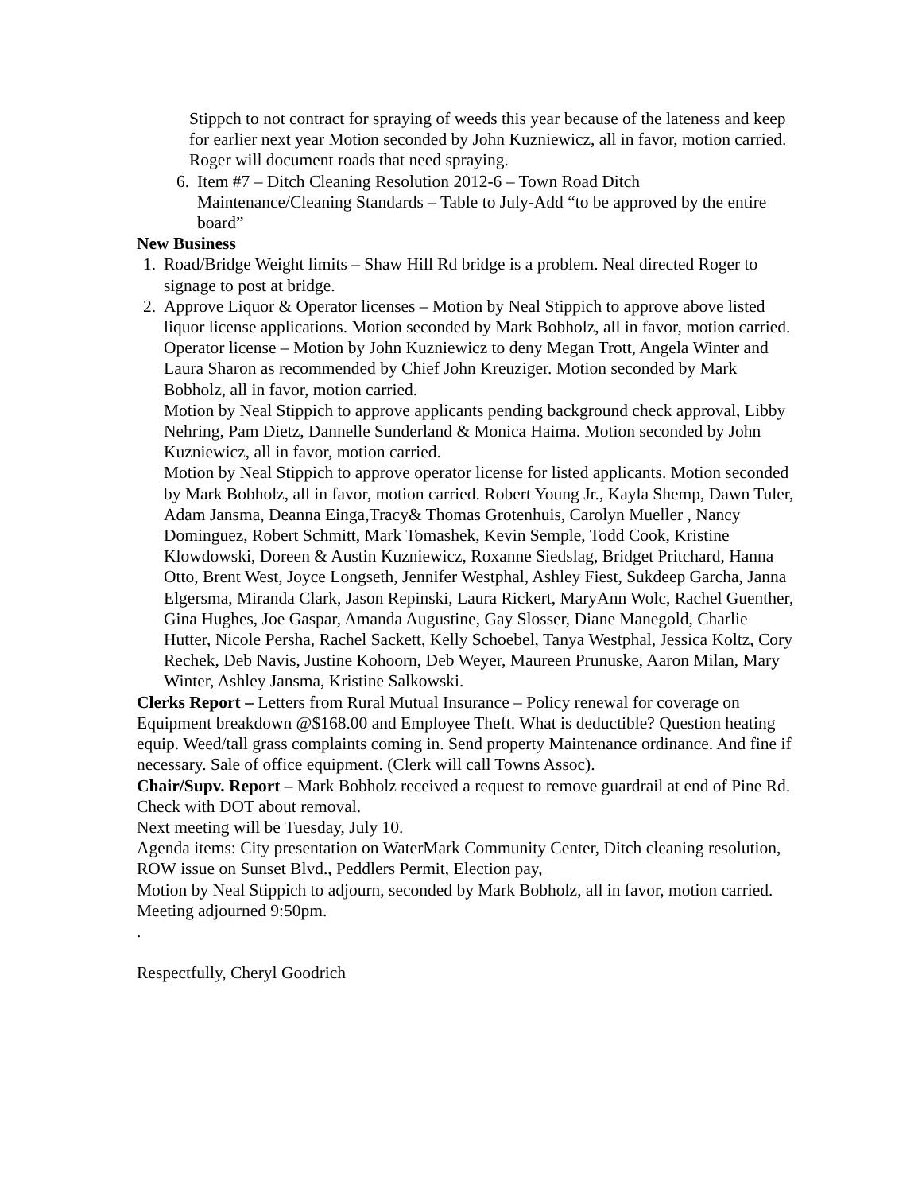Stippch to not contract for spraying of weeds this year because of the lateness and keep for earlier next year Motion seconded by John Kuzniewicz, all in favor, motion carried. Roger will document roads that need spraying.
6. Item #7 – Ditch Cleaning Resolution 2012-6 – Town Road Ditch Maintenance/Cleaning Standards – Table to July-Add “to be approved by the entire board”
New Business
1. Road/Bridge Weight limits – Shaw Hill Rd bridge is a problem. Neal directed Roger to signage to post at bridge.
2. Approve Liquor & Operator licenses – Motion by Neal Stippich to approve above listed liquor license applications. Motion seconded by Mark Bobholz, all in favor, motion carried. Operator license – Motion by John Kuzniewicz to deny Megan Trott, Angela Winter and Laura Sharon as recommended by Chief John Kreuziger. Motion seconded by Mark Bobholz, all in favor, motion carried.
Motion by Neal Stippich to approve applicants pending background check approval, Libby Nehring, Pam Dietz, Dannelle Sunderland & Monica Haima. Motion seconded by John Kuzniewicz, all in favor, motion carried.
Motion by Neal Stippich to approve operator license for listed applicants. Motion seconded by Mark Bobholz, all in favor, motion carried. Robert Young Jr., Kayla Shemp, Dawn Tuler, Adam Jansma, Deanna Einga,Tracy& Thomas Grotenhuis, Carolyn Mueller , Nancy Dominguez, Robert Schmitt, Mark Tomashek, Kevin Semple, Todd Cook, Kristine Klowdowski, Doreen & Austin Kuzniewicz, Roxanne Siedslag, Bridget Pritchard, Hanna Otto, Brent West, Joyce Longseth, Jennifer Westphal, Ashley Fiest, Sukdeep Garcha, Janna Elgersma, Miranda Clark, Jason Repinski, Laura Rickert, MaryAnn Wolc, Rachel Guenther, Gina Hughes, Joe Gaspar, Amanda Augustine, Gay Slosser, Diane Manegold, Charlie Hutter, Nicole Persha, Rachel Sackett, Kelly Schoebel, Tanya Westphal, Jessica Koltz, Cory Rechek, Deb Navis, Justine Kohoorn, Deb Weyer, Maureen Prunuske, Aaron Milan, Mary Winter, Ashley Jansma, Kristine Salkowski.
Clerks Report – Letters from Rural Mutual Insurance – Policy renewal for coverage on Equipment breakdown @$168.00 and Employee Theft. What is deductible? Question heating equip. Weed/tall grass complaints coming in. Send property Maintenance ordinance. And fine if necessary. Sale of office equipment. (Clerk will call Towns Assoc).
Chair/Supv. Report – Mark Bobholz received a request to remove guardrail at end of Pine Rd. Check with DOT about removal.
Next meeting will be Tuesday, July 10.
Agenda items: City presentation on WaterMark Community Center, Ditch cleaning resolution, ROW issue on Sunset Blvd., Peddlers Permit, Election pay,
Motion by Neal Stippich to adjourn, seconded by Mark Bobholz, all in favor, motion carried. Meeting adjourned 9:50pm.
.
Respectfully, Cheryl Goodrich